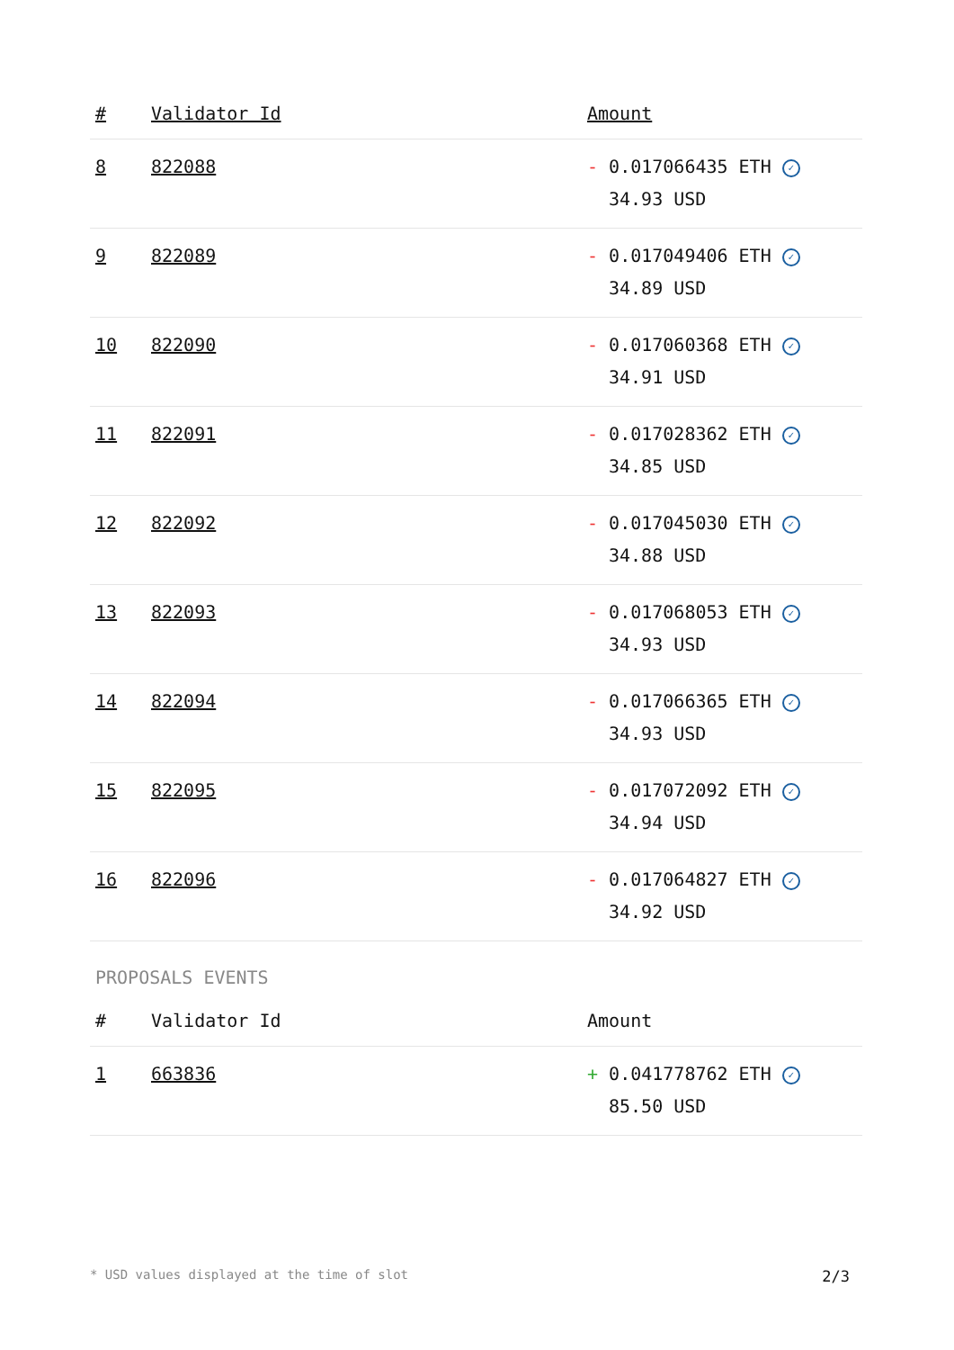| # | Validator Id | Amount |
| --- | --- | --- |
| 8 | 822088 | - 0.017066435 ETH ✓ 34.93 USD |
| 9 | 822089 | - 0.017049406 ETH ✓ 34.89 USD |
| 10 | 822090 | - 0.017060368 ETH ✓ 34.91 USD |
| 11 | 822091 | - 0.017028362 ETH ✓ 34.85 USD |
| 12 | 822092 | - 0.017045030 ETH ✓ 34.88 USD |
| 13 | 822093 | - 0.017068053 ETH ✓ 34.93 USD |
| 14 | 822094 | - 0.017066365 ETH ✓ 34.93 USD |
| 15 | 822095 | - 0.017072092 ETH ✓ 34.94 USD |
| 16 | 822096 | - 0.017064827 ETH ✓ 34.92 USD |
PROPOSALS EVENTS
| # | Validator Id | Amount |
| --- | --- | --- |
| 1 | 663836 | + 0.041778762 ETH ✓ 85.50 USD |
* USD values displayed at the time of slot 2/3